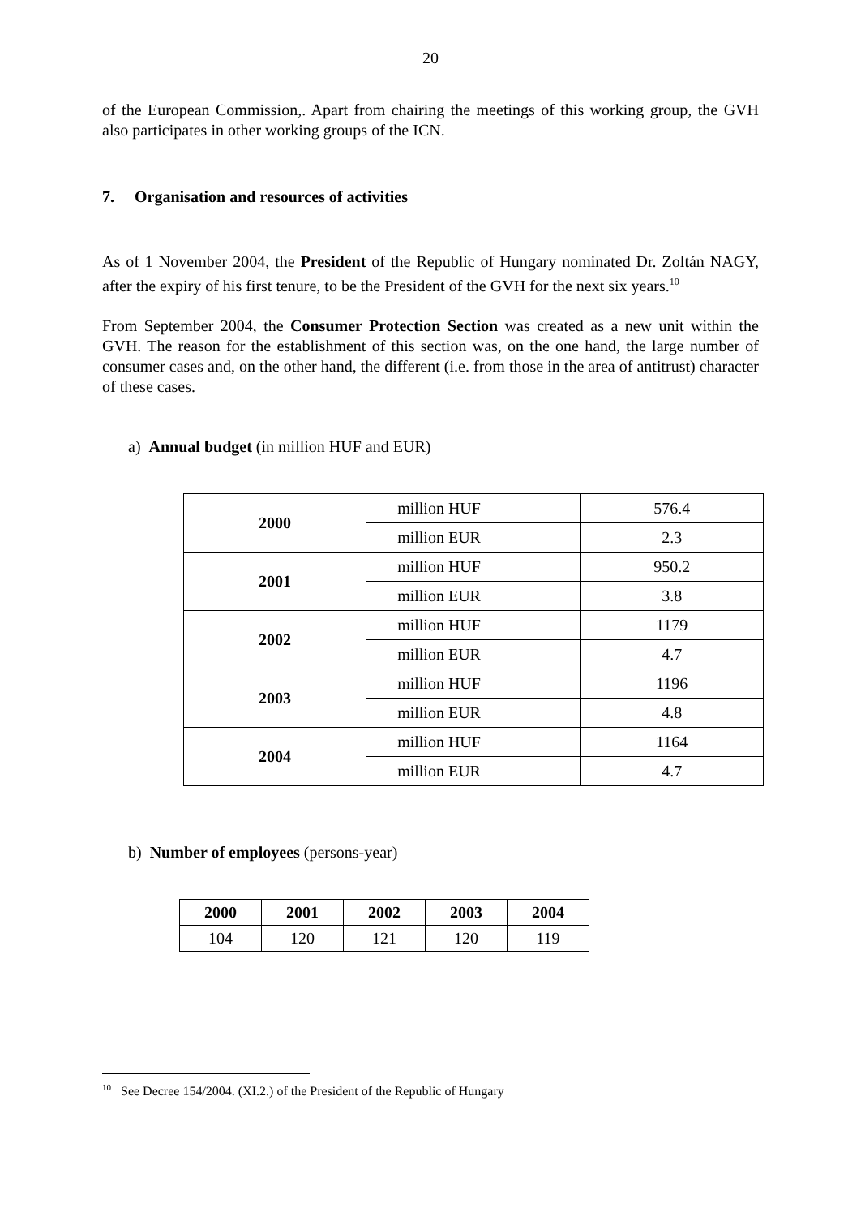20
of the European Commission,. Apart from chairing the meetings of this working group, the GVH also participates in other working groups of the ICN.
7. Organisation and resources of activities
As of 1 November 2004, the President of the Republic of Hungary nominated Dr. Zoltán NAGY, after the expiry of his first tenure, to be the President of the GVH for the next six years.<sup>10</sup>
From September 2004, the Consumer Protection Section was created as a new unit within the GVH. The reason for the establishment of this section was, on the one hand, the large number of consumer cases and, on the other hand, the different (i.e. from those in the area of antitrust) character of these cases.
a) Annual budget (in million HUF and EUR)
| 2000 | million HUF | 576.4 |
| | million EUR | 2.3 |
| 2001 | million HUF | 950.2 |
| | million EUR | 3.8 |
| 2002 | million HUF | 1179 |
| | million EUR | 4.7 |
| 2003 | million HUF | 1196 |
| | million EUR | 4.8 |
| 2004 | million HUF | 1164 |
| | million EUR | 4.7 |
b) Number of employees (persons-year)
| 2000 | 2001 | 2002 | 2003 | 2004 |
| 104 | 120 | 121 | 120 | 119 |
<sup>10</sup> See Decree 154/2004. (XI.2.) of the President of the Republic of Hungary